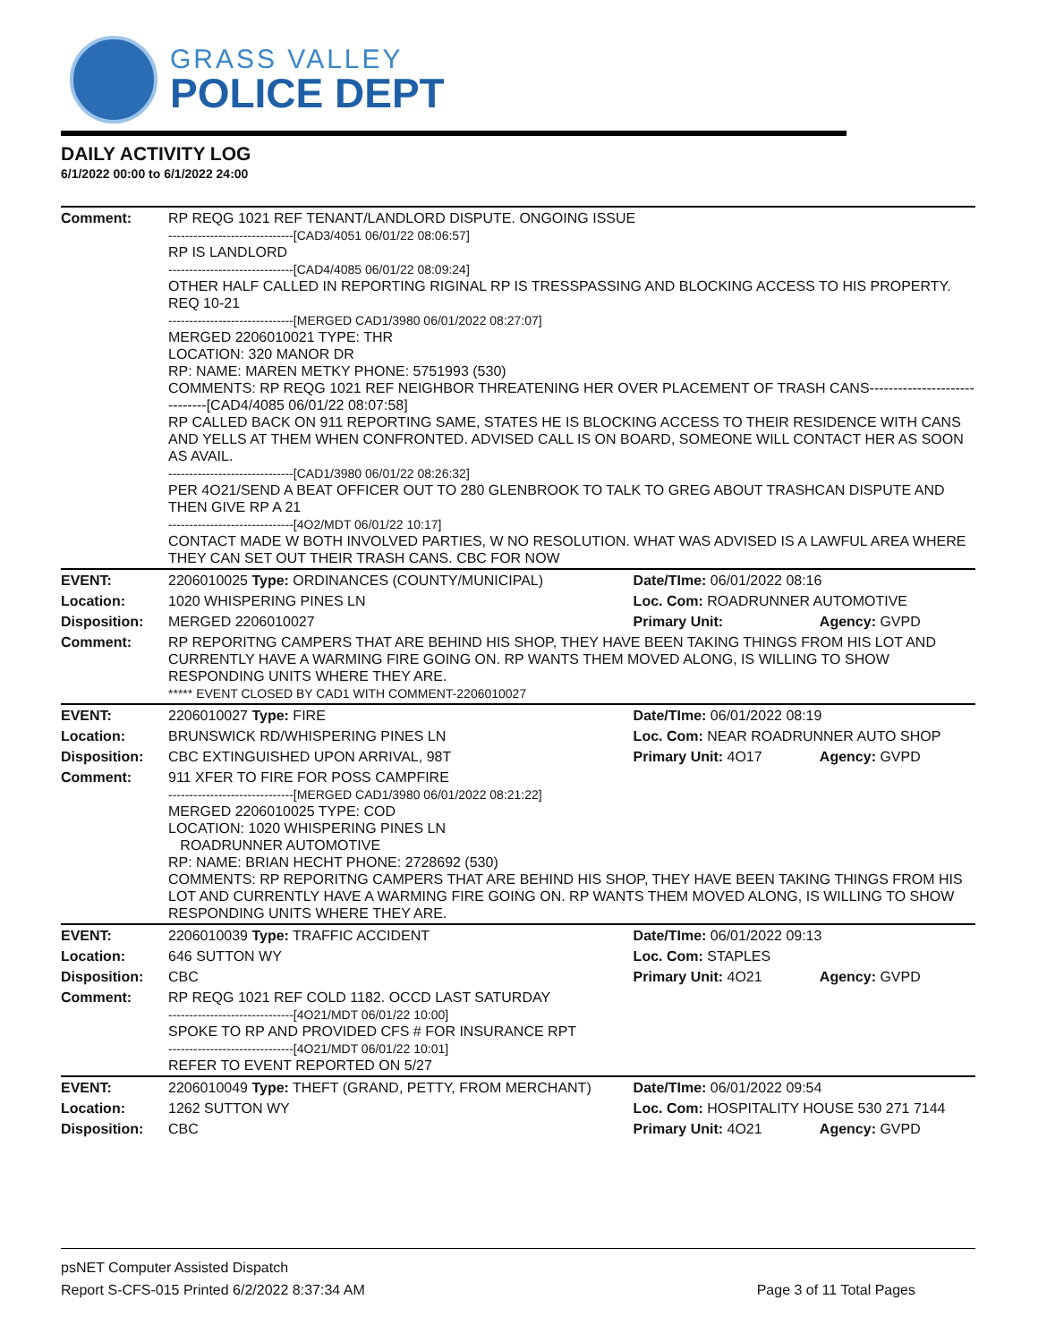GRASS VALLEY
POLICE DEPT
DAILY ACTIVITY LOG
6/1/2022 00:00 to 6/1/2022 24:00
| Comment: | RP REQG 1021 REF TENANT/LANDLORD DISPUTE. ONGOING ISSUE ------------------------------[CAD3/4051 06/01/22 08:06:57] RP IS LANDLORD ------------------------------[CAD4/4085 06/01/22 08:09:24] OTHER HALF CALLED IN REPORTING RIGINAL RP IS TRESSPASSING AND BLOCKING ACCESS TO HIS PROPERTY. REQ 10-21 ------------------------------[MERGED CAD1/3980 06/01/2022 08:27:07] MERGED 2206010021 TYPE: THR LOCATION: 320 MANOR DR RP: NAME: MAREN METKY PHONE: 5751993 (530) COMMENTS: RP REQG 1021 REF NEIGHBOR THREATENING HER OVER PLACEMENT OF TRASH CANS------------------------------[CAD4/4085 06/01/22 08:07:58] RP CALLED BACK ON 911 REPORTING SAME, STATES HE IS BLOCKING ACCESS TO THEIR RESIDENCE WITH CANS AND YELLS AT THEM WHEN CONFRONTED. ADVISED CALL IS ON BOARD, SOMEONE WILL CONTACT HER AS SOON AS AVAIL. ------------------------------[CAD1/3980 06/01/22 08:26:32] PER 4O21/SEND A BEAT OFFICER OUT TO 280 GLENBROOK TO TALK TO GREG ABOUT TRASHCAN DISPUTE AND THEN GIVE RP A 21 ------------------------------[4O2/MDT 06/01/22 10:17] CONTACT MADE W BOTH INVOLVED PARTIES, W NO RESOLUTION. WHAT WAS ADVISED IS A LAWFUL AREA WHERE THEY CAN SET OUT THEIR TRASH CANS. CBC FOR NOW | | |
| EVENT: | 2206010025 Type: ORDINANCES (COUNTY/MUNICIPAL) | Date/TIme: 06/01/2022 08:16 | |
| Location: | 1020 WHISPERING PINES LN | Loc. Com: ROADRUNNER AUTOMOTIVE | |
| Disposition: | MERGED 2206010027 | Primary Unit: | Agency: GVPD |
| Comment: | RP REPORITNG CAMPERS THAT ARE BEHIND HIS SHOP, THEY HAVE BEEN TAKING THINGS FROM HIS LOT AND CURRENTLY HAVE A WARMING FIRE GOING ON. RP WANTS THEM MOVED ALONG, IS WILLING TO SHOW RESPONDING UNITS WHERE THEY ARE. ***** EVENT CLOSED BY CAD1 WITH COMMENT-2206010027 | | |
| EVENT: | 2206010027 Type: FIRE | Date/TIme: 06/01/2022 08:19 | |
| Location: | BRUNSWICK RD/WHISPERING PINES LN | Loc. Com: NEAR ROADRUNNER AUTO SHOP | |
| Disposition: | CBC EXTINGUISHED UPON ARRIVAL, 98T | Primary Unit: 4O17 | Agency: GVPD |
| Comment: | 911 XFER TO FIRE FOR POSS CAMPFIRE ------------------------------[MERGED CAD1/3980 06/01/2022 08:21:22] MERGED 2206010025 TYPE: COD LOCATION: 1020 WHISPERING PINES LN ROADRUNNER AUTOMOTIVE RP: NAME: BRIAN HECHT PHONE: 2728692 (530) COMMENTS: RP REPORITNG CAMPERS THAT ARE BEHIND HIS SHOP, THEY HAVE BEEN TAKING THINGS FROM HIS LOT AND CURRENTLY HAVE A WARMING FIRE GOING ON. RP WANTS THEM MOVED ALONG, IS WILLING TO SHOW RESPONDING UNITS WHERE THEY ARE. | | |
| EVENT: | 2206010039 Type: TRAFFIC ACCIDENT | Date/TIme: 06/01/2022 09:13 | |
| Location: | 646 SUTTON WY | Loc. Com: STAPLES | |
| Disposition: | CBC | Primary Unit: 4O21 | Agency: GVPD |
| Comment: | RP REQG 1021 REF COLD 1182. OCCD LAST SATURDAY ------------------------------[4O21/MDT 06/01/22 10:00] SPOKE TO RP AND PROVIDED CFS # FOR INSURANCE RPT ------------------------------[4O21/MDT 06/01/22 10:01] REFER TO EVENT REPORTED ON 5/27 | | |
| EVENT: | 2206010049 Type: THEFT (GRAND, PETTY, FROM MERCHANT) | Date/TIme: 06/01/2022 09:54 | |
| Location: | 1262 SUTTON WY | Loc. Com: HOSPITALITY HOUSE 530 271 7144 | |
| Disposition: | CBC | Primary Unit: 4O21 | Agency: GVPD |
psNET Computer Assisted Dispatch
Report S-CFS-015 Printed 6/2/2022 8:37:34 AM Page 3 of 11 Total Pages